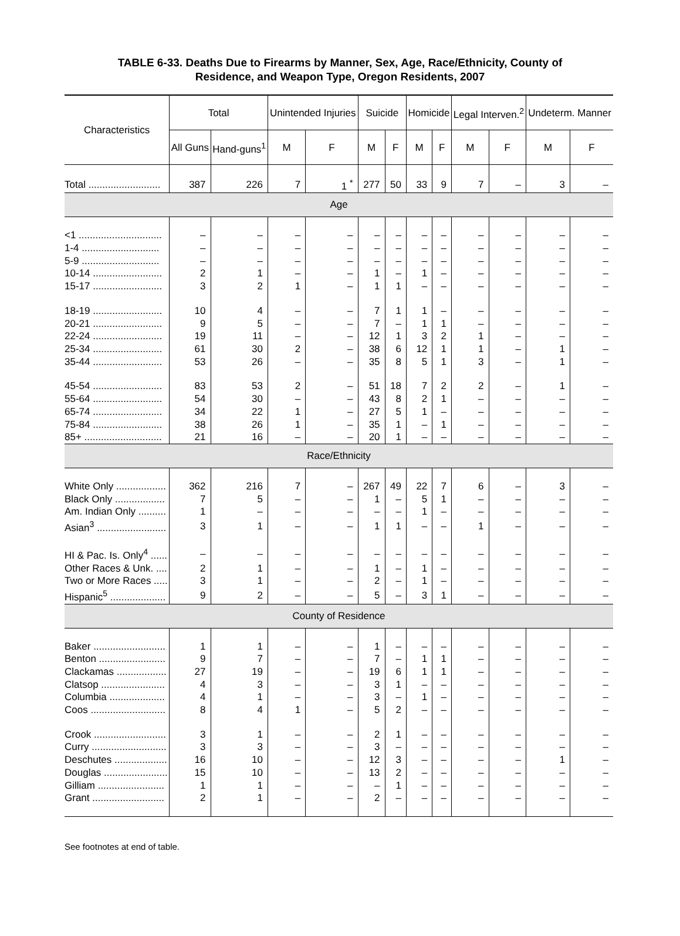TABLE 6-33. Deaths Due to Firearms by Manner, Sex, Age, Race/Ethnicity, County of
Residence, and Weapon Type, Oregon Residents, 2007
| Characteristics | Total | | Unintended Injuries | | Suicide | | Homicide | | Legal Interven.<sup>2</sup> | | Undeterm. Manner | |
| --- | --- | --- | --- | --- | --- | --- | --- | --- | --- | --- | --- | --- |
| | All Guns | Hand-guns<sup>1</sup> | M | F | M | F | M | F | M | F | M | F |
| Total .......................... | 387 | 226 | 7 | 1 <sup>*</sup> | 277 | 50 | 33 | 9 | 7 | – | 3 | – |
| Age | | | | | | | | | | | | |
| <1 .............................. | – | – | – | – | – | – | – | – | – | – | – | – |
| 1-4 ............................ | – | – | – | – | – | – | – | – | – | – | – | – |
| 5-9 ............................ | – | – | – | – | – | – | – | – | – | – | – | – |
| 10-14 ......................... | 2 | 1 | – | – | 1 | – | 1 | – | – | – | – | – |
| 15-17 ......................... | 3 | 2 | 1 | – | 1 | 1 | – | – | – | – | – | – |
| 18-19 ......................... | 10 | 4 | – | – | 7 | 1 | 1 | – | – | – | – | – |
| 20-21 ......................... | 9 | 5 | – | – | 7 | – | 1 | 1 | – | – | – | – |
| 22-24 ......................... | 19 | 11 | – | – | 12 | 1 | 3 | 2 | 1 | – | – | – |
| 25-34 ......................... | 61 | 30 | 2 | – | 38 | 6 | 12 | 1 | 1 | – | 1 | – |
| 35-44 ......................... | 53 | 26 | – | – | 35 | 8 | 5 | 1 | 3 | – | 1 | – |
| 45-54 ......................... | 83 | 53 | 2 | – | 51 | 18 | 7 | 2 | 2 | – | 1 | – |
| 55-64 ......................... | 54 | 30 | – | – | 43 | 8 | 2 | 1 | – | – | – | – |
| 65-74 ......................... | 34 | 22 | 1 | – | 27 | 5 | 1 | – | – | – | – | – |
| 75-84 ......................... | 38 | 26 | 1 | – | 35 | 1 | – | 1 | – | – | – | – |
| 85+ ............................ | 21 | 16 | – | – | 20 | 1 | – | – | – | – | – | – |
| Race/Ethnicity | | | | | | | | | | | | |
| White Only .................. | 362 | 216 | 7 | – | 267 | 49 | 22 | 7 | 6 | – | 3 | – |
| Black Only .................. | 7 | 5 | – | – | 1 | – | 5 | 1 | – | – | – | – |
| Am. Indian Only .......... | 1 | – | – | – | – | – | 1 | – | – | – | – | – |
| Asian<sup>3</sup> ......................... | 3 | 1 | – | – | 1 | 1 | – | – | 1 | – | – | – |
| HI & Pac. Is. Only<sup>4</sup> ...... | – | – | – | – | – | – | – | – | – | – | – | – |
| Other Races & Unk. .... | 2 | 1 | – | – | 1 | – | 1 | – | – | – | – | – |
| Two or More Races ..... | 3 | 1 | – | – | 2 | – | 1 | – | – | – | – | – |
| Hispanic<sup>5</sup> .................... | 9 | 2 | – | – | 5 | – | 3 | 1 | – | – | – | – |
| County of Residence | | | | | | | | | | | | |
| Baker .......................... | 1 | 1 | – | – | 1 | – | – | – | – | – | – | – |
| Benton ........................ | 9 | 7 | – | – | 7 | – | 1 | 1 | – | – | – | – |
| Clackamas .................. | 27 | 19 | – | – | 19 | 6 | 1 | 1 | – | – | – | – |
| Clatsop ....................... | 4 | 3 | – | – | 3 | 1 | – | – | – | – | – | – |
| Columbia .................... | 4 | 1 | – | – | 3 | – | 1 | – | – | – | – | – |
| Coos ........................... | 8 | 4 | 1 | – | 5 | 2 | – | – | – | – | – | – |
| Crook .......................... | 3 | 1 | – | – | 2 | 1 | – | – | – | – | – | – |
| Curry ........................... | 3 | 3 | – | – | 3 | – | – | – | – | – | – | – |
| Deschutes ................... | 16 | 10 | – | – | 12 | 3 | – | – | – | – | 1 | – |
| Douglas ....................... | 15 | 10 | – | – | 13 | 2 | – | – | – | – | – | – |
| Gilliam ........................ | 1 | 1 | – | – | – | 1 | – | – | – | – | – | – |
| Grant .......................... | 2 | 1 | – | – | 2 | – | – | – | – | – | – | – |
See footnotes at end of table.